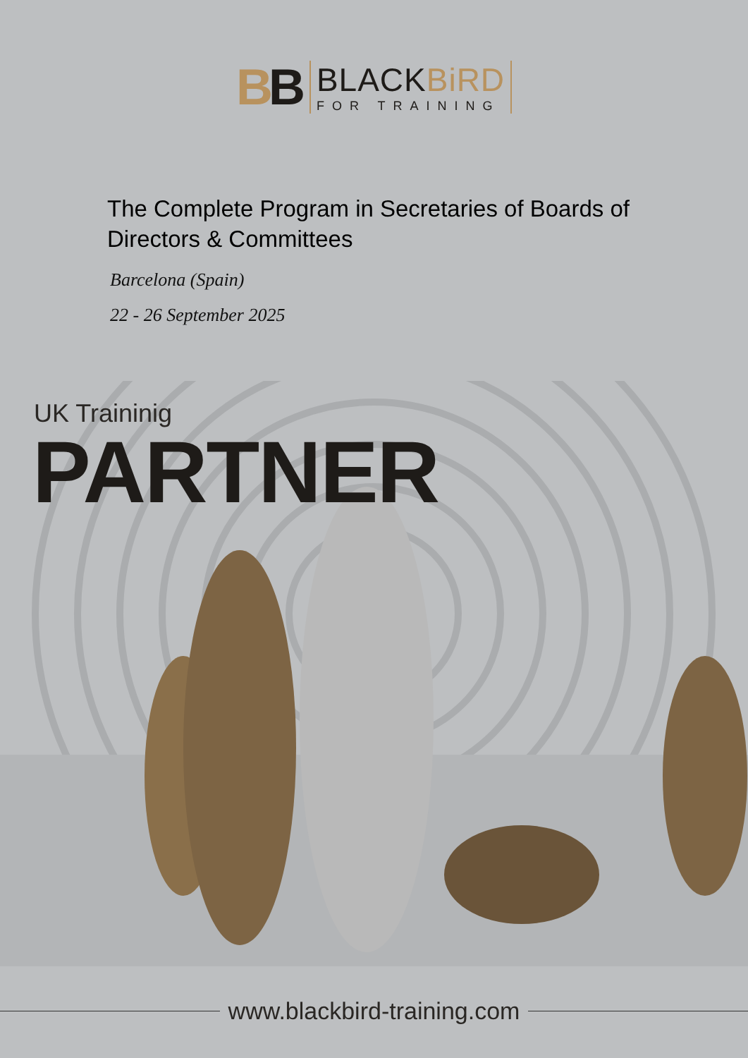BB
BLACKBiRD
FOR TRAINING
The Complete Program in Secretaries of Boards of Directors & Committees
Barcelona (Spain)
22 - 26 September 2025
UK Traininig
PARTNER
www.blackbird-training.com